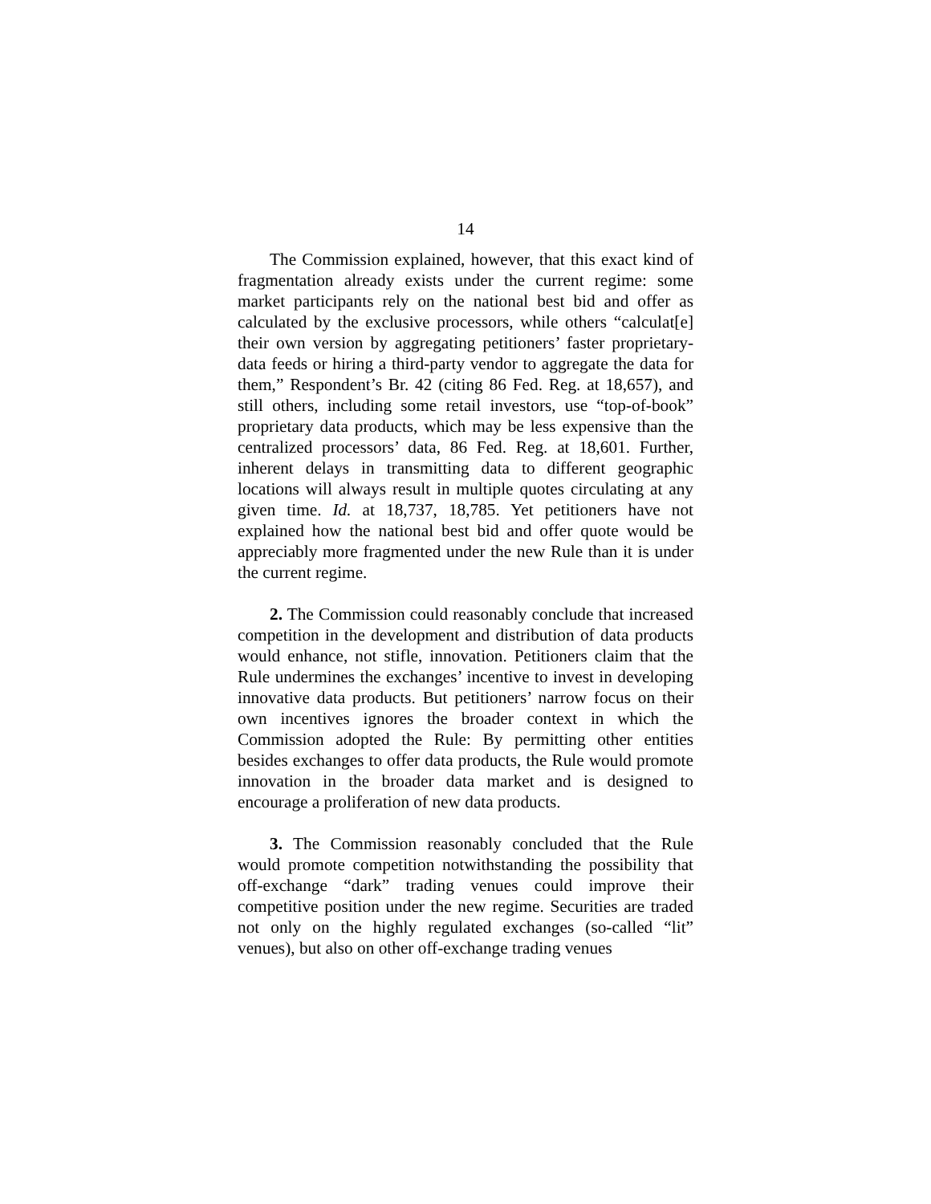14
The Commission explained, however, that this exact kind of fragmentation already exists under the current regime: some market participants rely on the national best bid and offer as calculated by the exclusive processors, while others “calculat[e] their own version by aggregating petitioners’ faster proprietary-data feeds or hiring a third-party vendor to aggregate the data for them,” Respondent’s Br. 42 (citing 86 Fed. Reg. at 18,657), and still others, including some retail investors, use “top-of-book” proprietary data products, which may be less expensive than the centralized processors’ data, 86 Fed. Reg. at 18,601. Further, inherent delays in transmitting data to different geographic locations will always result in multiple quotes circulating at any given time. Id. at 18,737, 18,785. Yet petitioners have not explained how the national best bid and offer quote would be appreciably more fragmented under the new Rule than it is under the current regime.
2. The Commission could reasonably conclude that increased competition in the development and distribution of data products would enhance, not stifle, innovation. Petitioners claim that the Rule undermines the exchanges’ incentive to invest in developing innovative data products. But petitioners’ narrow focus on their own incentives ignores the broader context in which the Commission adopted the Rule: By permitting other entities besides exchanges to offer data products, the Rule would promote innovation in the broader data market and is designed to encourage a proliferation of new data products.
3. The Commission reasonably concluded that the Rule would promote competition notwithstanding the possibility that off-exchange “dark” trading venues could improve their competitive position under the new regime. Securities are traded not only on the highly regulated exchanges (so-called “lit” venues), but also on other off-exchange trading venues